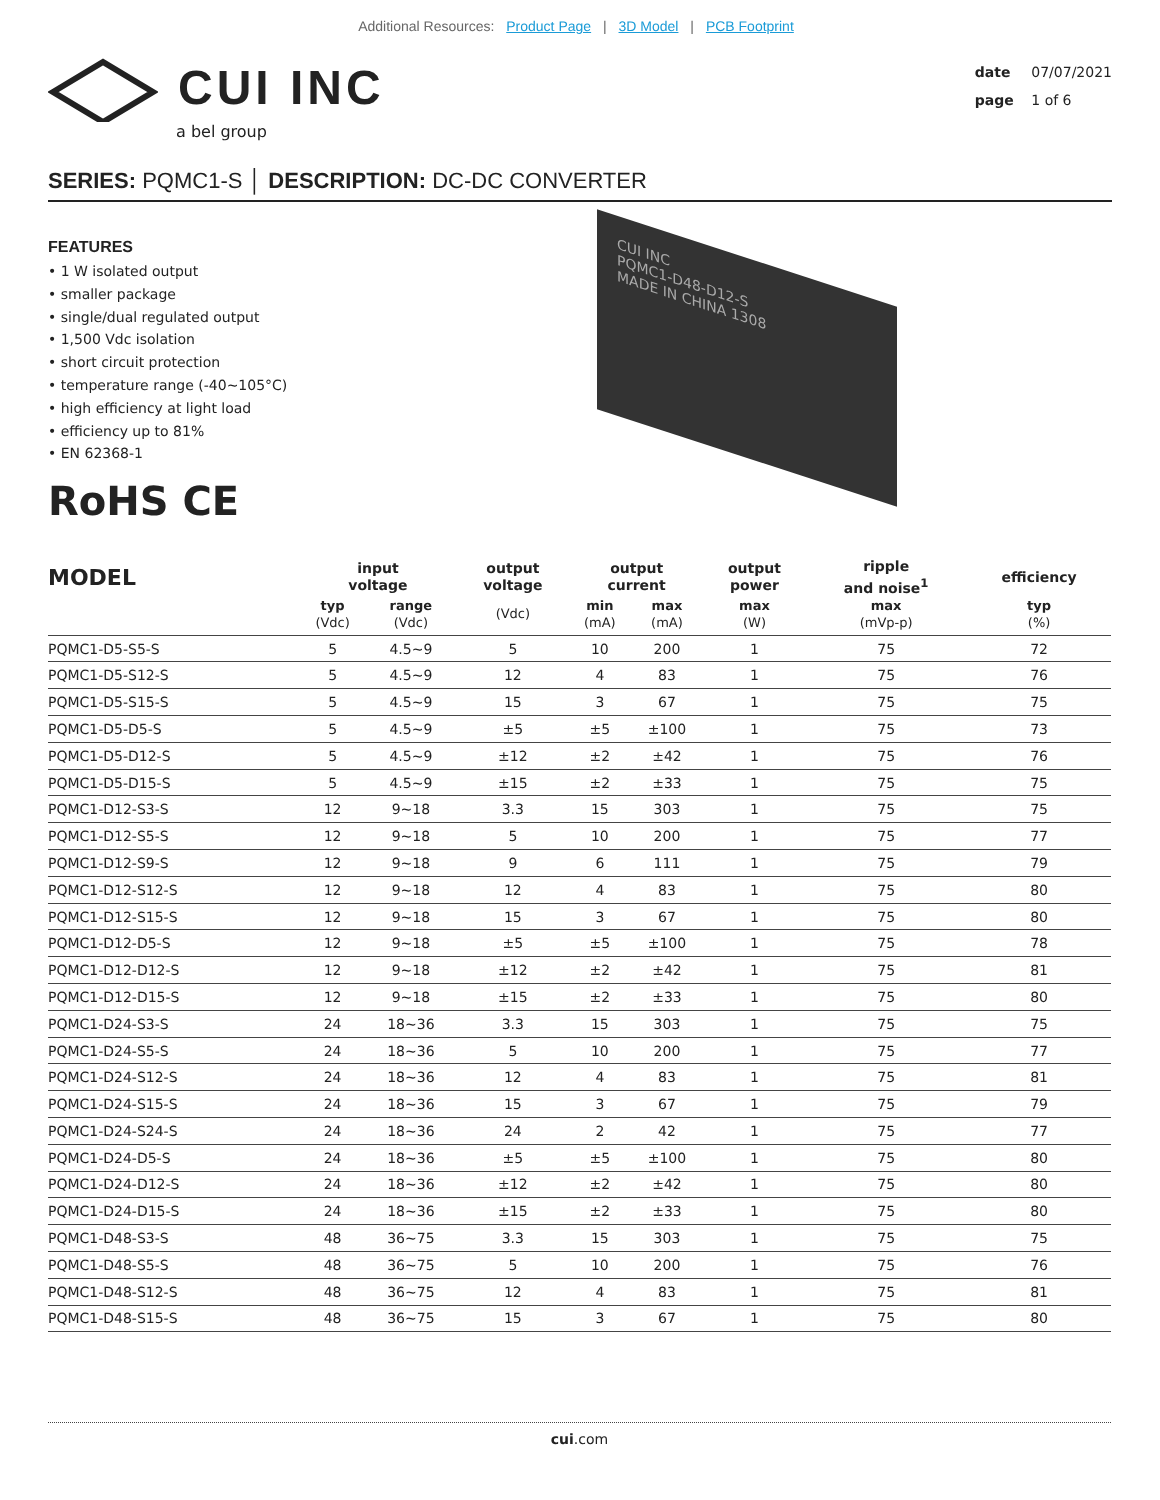Additional Resources: Product Page | 3D Model | PCB Footprint
CUI INC
a bel group
date 07/07/2021
page 1 of 6
SERIES: PQMC1-S │ DESCRIPTION: DC-DC CONVERTER
FEATURES
• 1 W isolated output
• smaller package
• single/dual regulated output
• 1,500 Vdc isolation
• short circuit protection
• temperature range (-40~105°C)
• high efficiency at light load
• efficiency up to 81%
• EN 62368-1
CUI INC
PQMC1-D48-D12-S
MADE IN CHINA 1308
RoHS CE
| MODEL | input voltage | | output voltage | output current | | output power | ripple and noise<sup>1</sup> | efficiency |
| --- | --- | --- | --- | --- | --- | --- | --- | --- |
| | typ (Vdc) | range (Vdc) | (Vdc) | min (mA) | max (mA) | max (W) | max (mVp-p) | typ (%) |
| PQMC1-D5-S5-S | 5 | 4.5~9 | 5 | 10 | 200 | 1 | 75 | 72 |
| PQMC1-D5-S12-S | 5 | 4.5~9 | 12 | 4 | 83 | 1 | 75 | 76 |
| PQMC1-D5-S15-S | 5 | 4.5~9 | 15 | 3 | 67 | 1 | 75 | 75 |
| PQMC1-D5-D5-S | 5 | 4.5~9 | ±5 | ±5 | ±100 | 1 | 75 | 73 |
| PQMC1-D5-D12-S | 5 | 4.5~9 | ±12 | ±2 | ±42 | 1 | 75 | 76 |
| PQMC1-D5-D15-S | 5 | 4.5~9 | ±15 | ±2 | ±33 | 1 | 75 | 75 |
| PQMC1-D12-S3-S | 12 | 9~18 | 3.3 | 15 | 303 | 1 | 75 | 75 |
| PQMC1-D12-S5-S | 12 | 9~18 | 5 | 10 | 200 | 1 | 75 | 77 |
| PQMC1-D12-S9-S | 12 | 9~18 | 9 | 6 | 111 | 1 | 75 | 79 |
| PQMC1-D12-S12-S | 12 | 9~18 | 12 | 4 | 83 | 1 | 75 | 80 |
| PQMC1-D12-S15-S | 12 | 9~18 | 15 | 3 | 67 | 1 | 75 | 80 |
| PQMC1-D12-D5-S | 12 | 9~18 | ±5 | ±5 | ±100 | 1 | 75 | 78 |
| PQMC1-D12-D12-S | 12 | 9~18 | ±12 | ±2 | ±42 | 1 | 75 | 81 |
| PQMC1-D12-D15-S | 12 | 9~18 | ±15 | ±2 | ±33 | 1 | 75 | 80 |
| PQMC1-D24-S3-S | 24 | 18~36 | 3.3 | 15 | 303 | 1 | 75 | 75 |
| PQMC1-D24-S5-S | 24 | 18~36 | 5 | 10 | 200 | 1 | 75 | 77 |
| PQMC1-D24-S12-S | 24 | 18~36 | 12 | 4 | 83 | 1 | 75 | 81 |
| PQMC1-D24-S15-S | 24 | 18~36 | 15 | 3 | 67 | 1 | 75 | 79 |
| PQMC1-D24-S24-S | 24 | 18~36 | 24 | 2 | 42 | 1 | 75 | 77 |
| PQMC1-D24-D5-S | 24 | 18~36 | ±5 | ±5 | ±100 | 1 | 75 | 80 |
| PQMC1-D24-D12-S | 24 | 18~36 | ±12 | ±2 | ±42 | 1 | 75 | 80 |
| PQMC1-D24-D15-S | 24 | 18~36 | ±15 | ±2 | ±33 | 1 | 75 | 80 |
| PQMC1-D48-S3-S | 48 | 36~75 | 3.3 | 15 | 303 | 1 | 75 | 75 |
| PQMC1-D48-S5-S | 48 | 36~75 | 5 | 10 | 200 | 1 | 75 | 76 |
| PQMC1-D48-S12-S | 48 | 36~75 | 12 | 4 | 83 | 1 | 75 | 81 |
| PQMC1-D48-S15-S | 48 | 36~75 | 15 | 3 | 67 | 1 | 75 | 80 |
cui.com